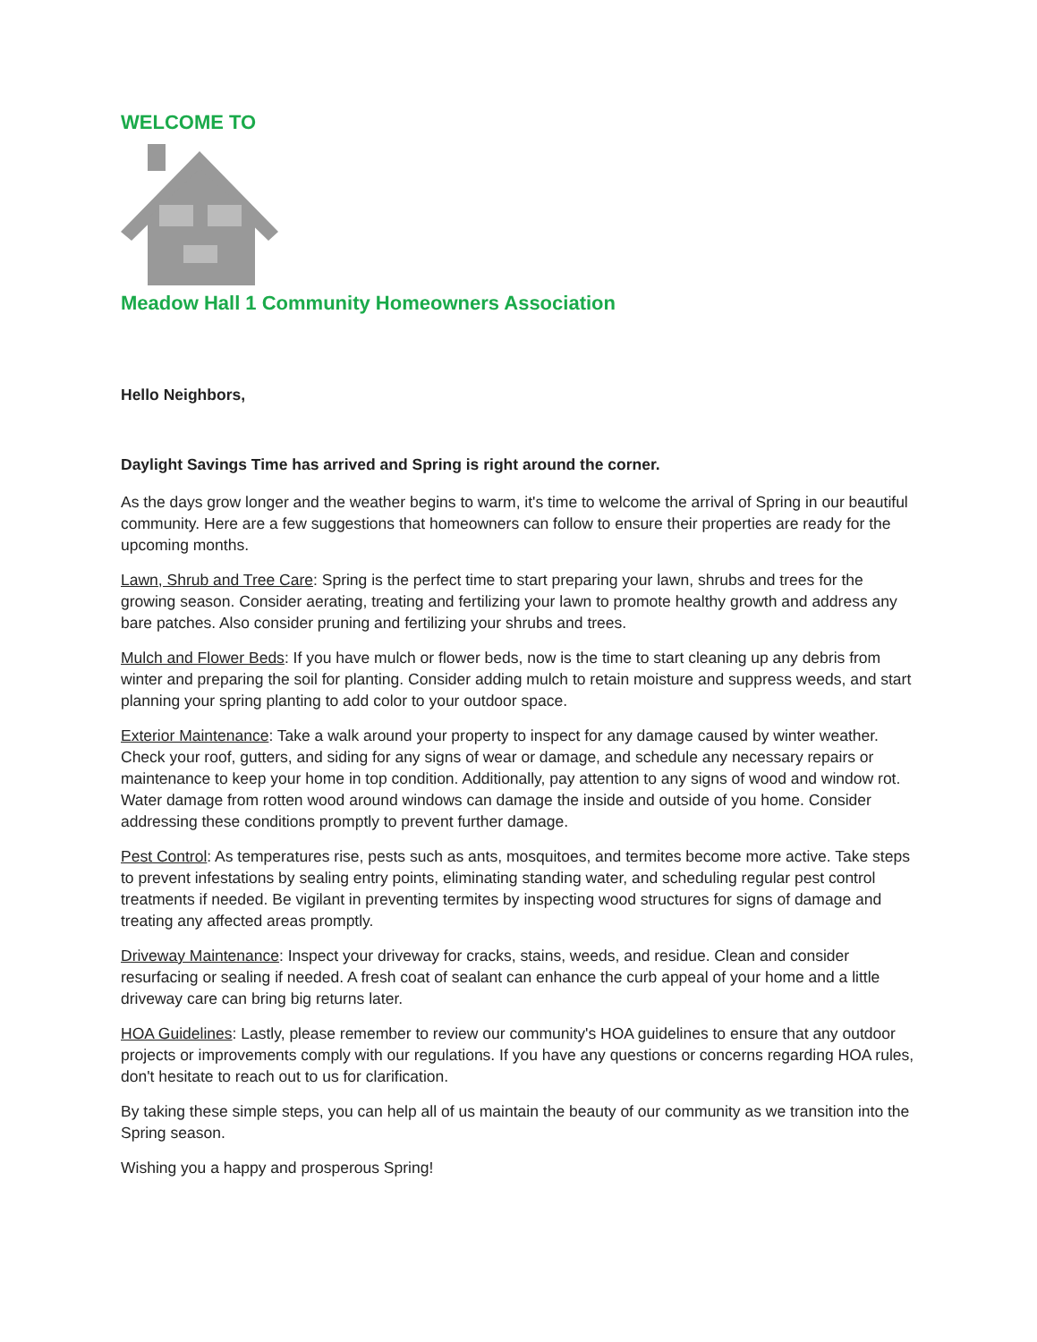WELCOME TO
Meadow Hall 1 Community Homeowners Association
Hello Neighbors,
Daylight Savings Time has arrived and Spring is right around the corner.
As the days grow longer and the weather begins to warm, it's time to welcome the arrival of Spring in our beautiful community. Here are a few suggestions that homeowners can follow to ensure their properties are ready for the upcoming months.
Lawn, Shrub and Tree Care: Spring is the perfect time to start preparing your lawn, shrubs and trees for the growing season. Consider aerating, treating and fertilizing your lawn to promote healthy growth and address any bare patches. Also consider pruning and fertilizing your shrubs and trees.
Mulch and Flower Beds: If you have mulch or flower beds, now is the time to start cleaning up any debris from winter and preparing the soil for planting. Consider adding mulch to retain moisture and suppress weeds, and start planning your spring planting to add color to your outdoor space.
Exterior Maintenance: Take a walk around your property to inspect for any damage caused by winter weather. Check your roof, gutters, and siding for any signs of wear or damage, and schedule any necessary repairs or maintenance to keep your home in top condition. Additionally, pay attention to any signs of wood and window rot. Water damage from rotten wood around windows can damage the inside and outside of you home. Consider addressing these conditions promptly to prevent further damage.
Pest Control: As temperatures rise, pests such as ants, mosquitoes, and termites become more active. Take steps to prevent infestations by sealing entry points, eliminating standing water, and scheduling regular pest control treatments if needed. Be vigilant in preventing termites by inspecting wood structures for signs of damage and treating any affected areas promptly.
Driveway Maintenance: Inspect your driveway for cracks, stains, weeds, and residue. Clean and consider resurfacing or sealing if needed. A fresh coat of sealant can enhance the curb appeal of your home and a little driveway care can bring big returns later.
HOA Guidelines: Lastly, please remember to review our community's HOA guidelines to ensure that any outdoor projects or improvements comply with our regulations. If you have any questions or concerns regarding HOA rules, don't hesitate to reach out to us for clarification.
By taking these simple steps, you can help all of us maintain the beauty of our community as we transition into the Spring season.
Wishing you a happy and prosperous Spring!